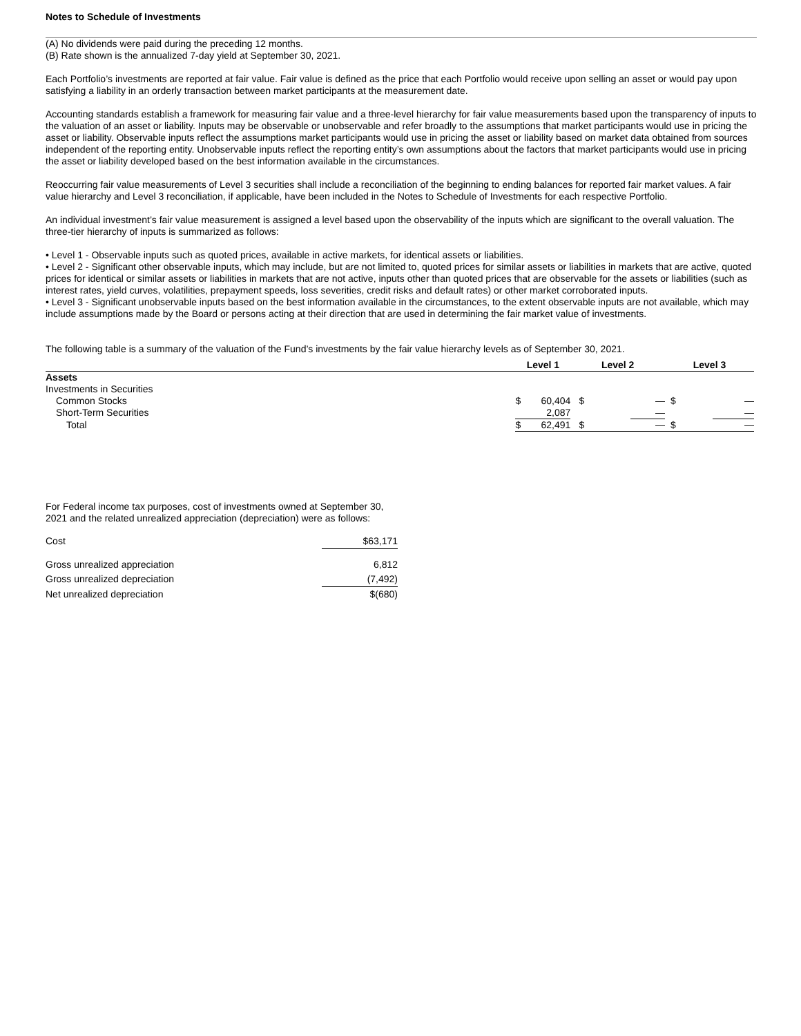Notes to Schedule of Investments
(A) No dividends were paid during the preceding 12 months.
(B) Rate shown is the annualized 7-day yield at September 30, 2021.
Each Portfolio’s investments are reported at fair value. Fair value is defined as the price that each Portfolio would receive upon selling an asset or would pay upon satisfying a liability in an orderly transaction between market participants at the measurement date.
Accounting standards establish a framework for measuring fair value and a three-level hierarchy for fair value measurements based upon the transparency of inputs to the valuation of an asset or liability. Inputs may be observable or unobservable and refer broadly to the assumptions that market participants would use in pricing the asset or liability. Observable inputs reflect the assumptions market participants would use in pricing the asset or liability based on market data obtained from sources independent of the reporting entity. Unobservable inputs reflect the reporting entity’s own assumptions about the factors that market participants would use in pricing the asset or liability developed based on the best information available in the circumstances.
Reoccurring fair value measurements of Level 3 securities shall include a reconciliation of the beginning to ending balances for reported fair market values. A fair value hierarchy and Level 3 reconciliation, if applicable, have been included in the Notes to Schedule of Investments for each respective Portfolio.
An individual investment’s fair value measurement is assigned a level based upon the observability of the inputs which are significant to the overall valuation. The three-tier hierarchy of inputs is summarized as follows:
• Level 1 - Observable inputs such as quoted prices, available in active markets, for identical assets or liabilities.
• Level 2 - Significant other observable inputs, which may include, but are not limited to, quoted prices for similar assets or liabilities in markets that are active, quoted prices for identical or similar assets or liabilities in markets that are not active, inputs other than quoted prices that are observable for the assets or liabilities (such as interest rates, yield curves, volatilities, prepayment speeds, loss severities, credit risks and default rates) or other market corroborated inputs.
• Level 3 - Significant unobservable inputs based on the best information available in the circumstances, to the extent observable inputs are not available, which may include assumptions made by the Board or persons acting at their direction that are used in determining the fair market value of investments.
The following table is a summary of the valuation of the Fund’s investments by the fair value hierarchy levels as of September 30, 2021.
| | Level 1 | | Level 2 | | Level 3 | |
| --- | --- | --- | --- | --- | --- | --- |
| Assets | | | | | | |
| Investments in Securities | | | | | | |
| Common Stocks | $ | 60,404 | $ | — | $ | — |
| Short-Term Securities | | 2,087 | | — | | — |
| Total | $ | 62,491 | $ | — | $ | — |
For Federal income tax purposes, cost of investments owned at September 30, 2021 and the related unrealized appreciation (depreciation) were as follows:
| Cost | $63,171 |
| Gross unrealized appreciation | 6,812 |
| Gross unrealized depreciation | (7,492) |
| Net unrealized depreciation | $(680) |